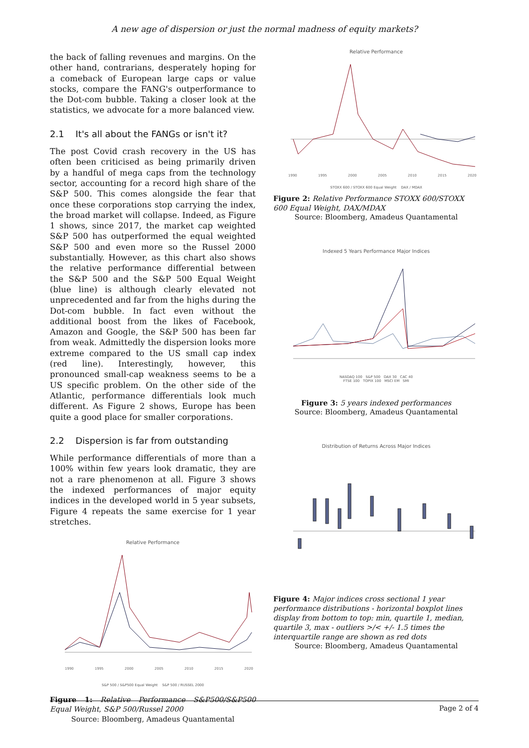A new age of dispersion or just the normal madness of equity markets?
the back of falling revenues and margins. On the other hand, contrarians, desperately hoping for a comeback of European large caps or value stocks, compare the FANG's outperformance to the Dot-com bubble. Taking a closer look at the statistics, we advocate for a more balanced view.
2.1 It's all about the FANGs or isn't it?
The post Covid crash recovery in the US has often been criticised as being primarily driven by a handful of mega caps from the technology sector, accounting for a record high share of the S&P 500. This comes alongside the fear that once these corporations stop carrying the index, the broad market will collapse. Indeed, as Figure 1 shows, since 2017, the market cap weighted S&P 500 has outperformed the equal weighted S&P 500 and even more so the Russel 2000 substantially. However, as this chart also shows the relative performance differential between the S&P 500 and the S&P 500 Equal Weight (blue line) is although clearly elevated not unprecedented and far from the highs during the Dot-com bubble. In fact even without the additional boost from the likes of Facebook, Amazon and Google, the S&P 500 has been far from weak. Admittedly the dispersion looks more extreme compared to the US small cap index (red line). Interestingly, however, this pronounced small-cap weakness seems to be a US specific problem. On the other side of the Atlantic, performance differentials look much different. As Figure 2 shows, Europe has been quite a good place for smaller corporations.
2.2 Dispersion is far from outstanding
While performance differentials of more than a 100% within few years look dramatic, they are not a rare phenomenon at all. Figure 3 shows the indexed performances of major equity indices in the developed world in 5 year subsets, Figure 4 repeats the same exercise for 1 year stretches.
Relative Performance
1990
1995
2000
2005
2010
2015
2020
S&P 500 / S&P500 Equal Weight S&P 500 / RUSSEL 2000
Figure 1: Relative Performance S&P500/S&P500 Equal Weight, S&P 500/Russel 2000
Source: Bloomberg, Amadeus Quantamental
Relative Performance
1990
1995
2000
2005
2010
2015
2020
STOXX 600 / STOXX 600 Equal Weight DAX / MDAX
Figure 2: Relative Performance STOXX 600/STOXX 600 Equal Weight, DAX/MDAX
Source: Bloomberg, Amadeus Quantamental
Indexed 5 Years Performance Major Indices
NASDAQ 100 S&P 500 DAX 30 CAC 40
FTSE 100 TOPIX 100 MSCI EM SMI
Figure 3: 5 years indexed performances
Source: Bloomberg, Amadeus Quantamental
Distribution of Returns Across Major Indices
Figure 4: Major indices cross sectional 1 year performance distributions - horizontal boxplot lines display from bottom to top: min, quartile 1, median, quartile 3, max - outliers >/< +/- 1.5 times the interquartile range are shown as red dots
Source: Bloomberg, Amadeus Quantamental
Page 2 of 4